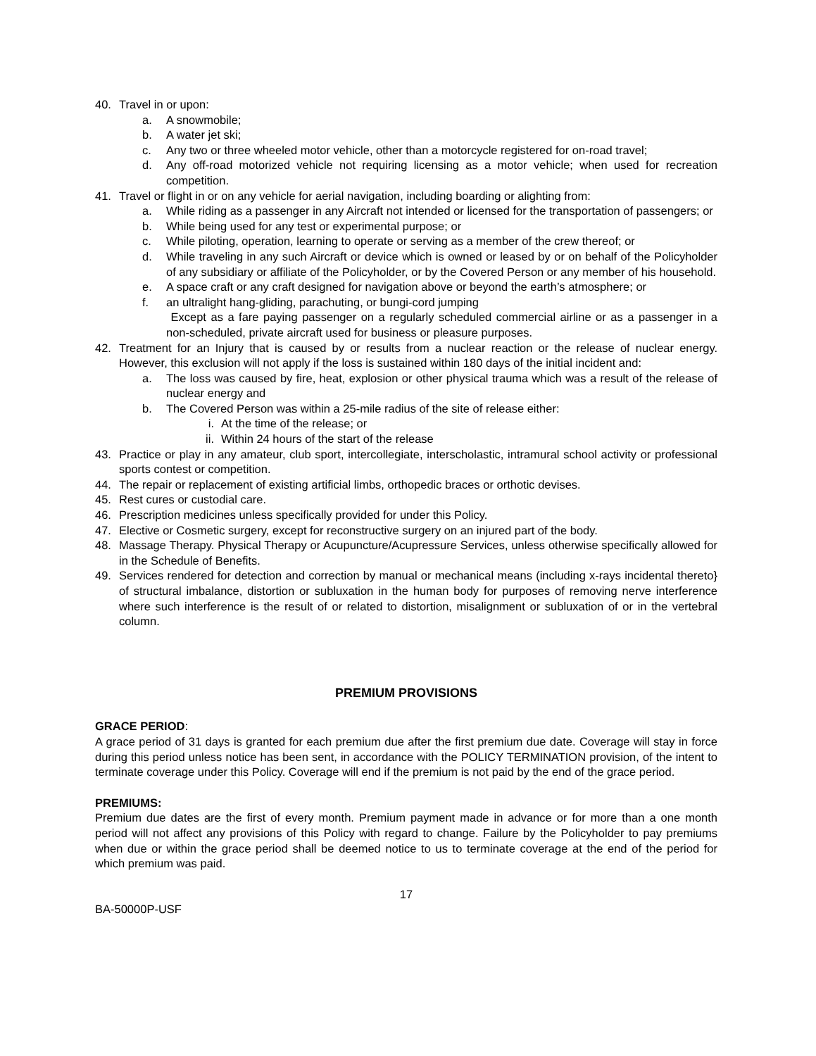40. Travel in or upon:
a. A snowmobile;
b. A water jet ski;
c. Any two or three wheeled motor vehicle, other than a motorcycle registered for on-road travel;
d. Any off-road motorized vehicle not requiring licensing as a motor vehicle; when used for recreation competition.
41. Travel or flight in or on any vehicle for aerial navigation, including boarding or alighting from:
a. While riding as a passenger in any Aircraft not intended or licensed for the transportation of passengers; or
b. While being used for any test or experimental purpose; or
c. While piloting, operation, learning to operate or serving as a member of the crew thereof; or
d. While traveling in any such Aircraft or device which is owned or leased by or on behalf of the Policyholder of any subsidiary or affiliate of the Policyholder, or by the Covered Person or any member of his household.
e. A space craft or any craft designed for navigation above or beyond the earth’s atmosphere; or
f. an ultralight hang-gliding, parachuting, or bungi-cord jumping
Except as a fare paying passenger on a regularly scheduled commercial airline or as a passenger in a non-scheduled, private aircraft used for business or pleasure purposes.
42. Treatment for an Injury that is caused by or results from a nuclear reaction or the release of nuclear energy. However, this exclusion will not apply if the loss is sustained within 180 days of the initial incident and:
a. The loss was caused by fire, heat, explosion or other physical trauma which was a result of the release of nuclear energy and
b. The Covered Person was within a 25-mile radius of the site of release either:
i. At the time of the release; or
ii. Within 24 hours of the start of the release
43. Practice or play in any amateur, club sport, intercollegiate, interscholastic, intramural school activity or professional sports contest or competition.
44. The repair or replacement of existing artificial limbs, orthopedic braces or orthotic devises.
45. Rest cures or custodial care.
46. Prescription medicines unless specifically provided for under this Policy.
47. Elective or Cosmetic surgery, except for reconstructive surgery on an injured part of the body.
48. Massage Therapy. Physical Therapy or Acupuncture/Acupressure Services, unless otherwise specifically allowed for in the Schedule of Benefits.
49. Services rendered for detection and correction by manual or mechanical means (including x-rays incidental thereto} of structural imbalance, distortion or subluxation in the human body for purposes of removing nerve interference where such interference is the result of or related to distortion, misalignment or subluxation of or in the vertebral column.
PREMIUM PROVISIONS
GRACE PERIOD:
A grace period of 31 days is granted for each premium due after the first premium due date. Coverage will stay in force during this period unless notice has been sent, in accordance with the POLICY TERMINATION provision, of the intent to terminate coverage under this Policy. Coverage will end if the premium is not paid by the end of the grace period.
PREMIUMS:
Premium due dates are the first of every month. Premium payment made in advance or for more than a one month period will not affect any provisions of this Policy with regard to change. Failure by the Policyholder to pay premiums when due or within the grace period shall be deemed notice to us to terminate coverage at the end of the period for which premium was paid.
17
BA-50000P-USF